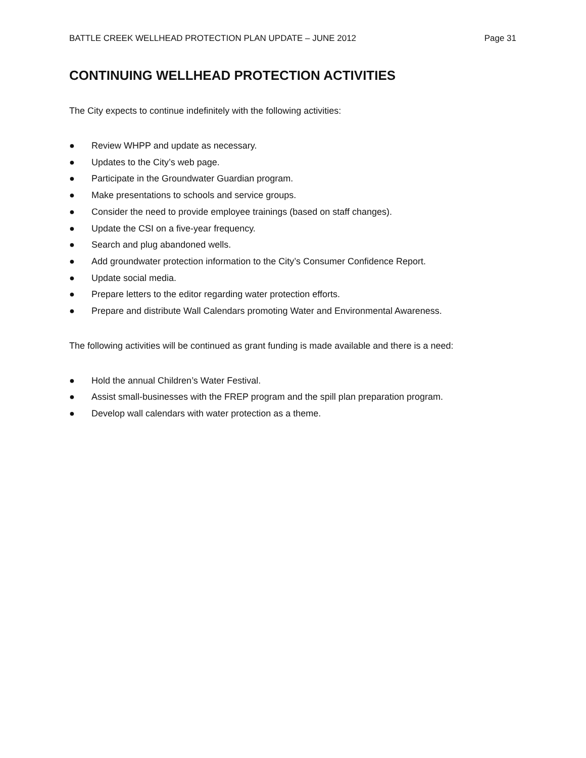BATTLE CREEK WELLHEAD PROTECTION PLAN UPDATE – JUNE 2012 Page 31
CONTINUING WELLHEAD PROTECTION ACTIVITIES
The City expects to continue indefinitely with the following activities:
● Review WHPP and update as necessary.
● Updates to the City’s web page.
● Participate in the Groundwater Guardian program.
● Make presentations to schools and service groups.
● Consider the need to provide employee trainings (based on staff changes).
● Update the CSI on a five-year frequency.
● Search and plug abandoned wells.
● Add groundwater protection information to the City’s Consumer Confidence Report.
● Update social media.
● Prepare letters to the editor regarding water protection efforts.
● Prepare and distribute Wall Calendars promoting Water and Environmental Awareness.
The following activities will be continued as grant funding is made available and there is a need:
● Hold the annual Children’s Water Festival.
● Assist small-businesses with the FREP program and the spill plan preparation program.
● Develop wall calendars with water protection as a theme.